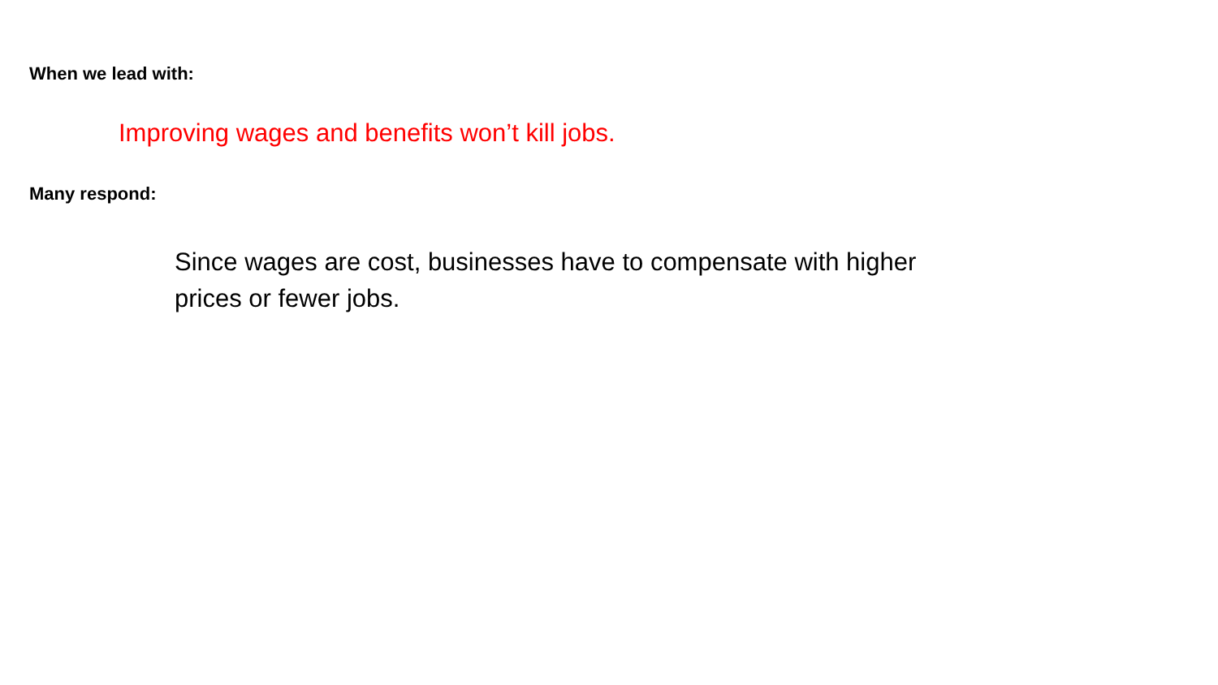When we lead with:
Improving wages and benefits won’t kill jobs.
Many respond:
Since wages are cost, businesses have to compensate with higher prices or fewer jobs.